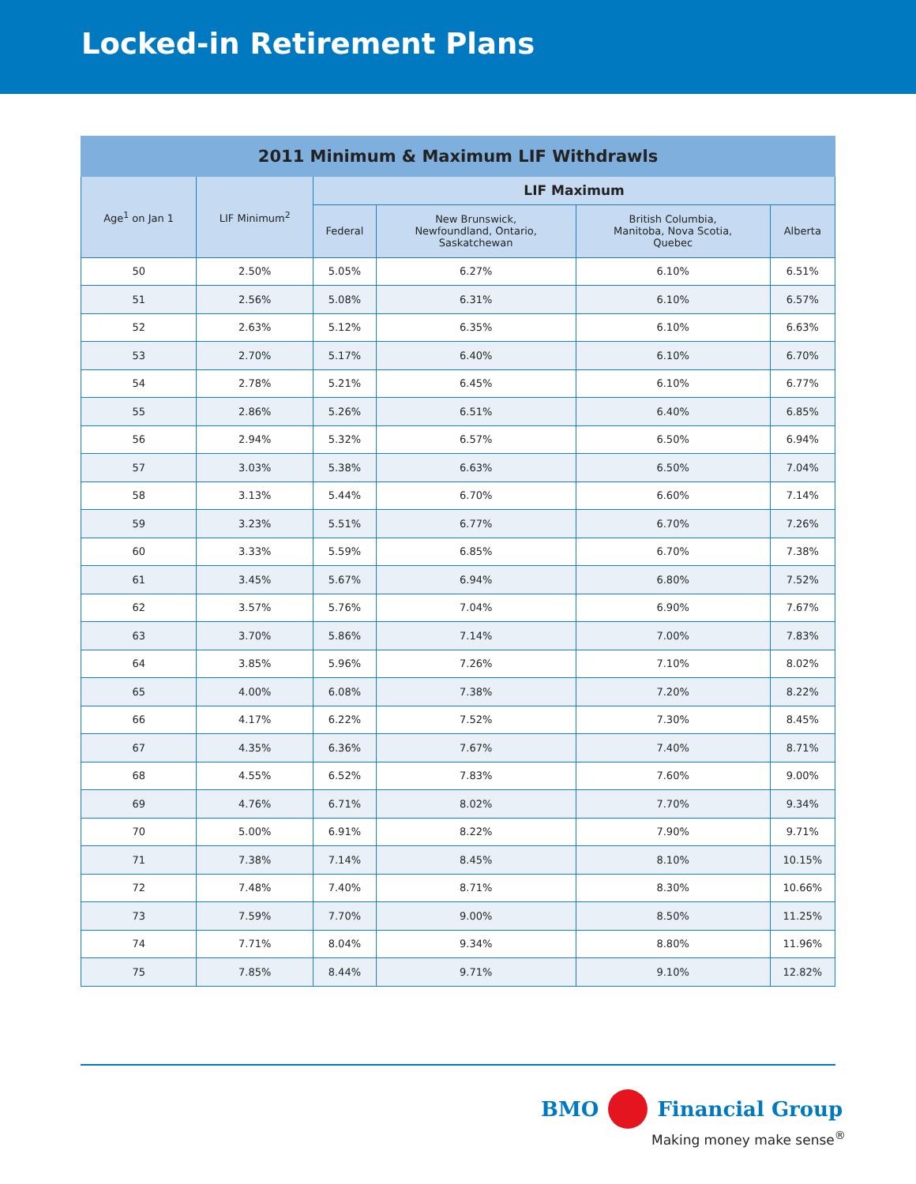Locked-in Retirement Plans
| 2011 Minimum & Maximum LIF Withdrawls | | | | | |
| --- | --- | --- | --- | --- | --- |
| Age<sup>1</sup> on Jan 1 | LIF Minimum<sup>2</sup> | LIF Maximum | | | |
| | | Federal | New Brunswick, Newfoundland, Ontario, Saskatchewan | British Columbia, Manitoba, Nova Scotia, Quebec | Alberta |
| 50 | 2.50% | 5.05% | 6.27% | 6.10% | 6.51% |
| 51 | 2.56% | 5.08% | 6.31% | 6.10% | 6.57% |
| 52 | 2.63% | 5.12% | 6.35% | 6.10% | 6.63% |
| 53 | 2.70% | 5.17% | 6.40% | 6.10% | 6.70% |
| 54 | 2.78% | 5.21% | 6.45% | 6.10% | 6.77% |
| 55 | 2.86% | 5.26% | 6.51% | 6.40% | 6.85% |
| 56 | 2.94% | 5.32% | 6.57% | 6.50% | 6.94% |
| 57 | 3.03% | 5.38% | 6.63% | 6.50% | 7.04% |
| 58 | 3.13% | 5.44% | 6.70% | 6.60% | 7.14% |
| 59 | 3.23% | 5.51% | 6.77% | 6.70% | 7.26% |
| 60 | 3.33% | 5.59% | 6.85% | 6.70% | 7.38% |
| 61 | 3.45% | 5.67% | 6.94% | 6.80% | 7.52% |
| 62 | 3.57% | 5.76% | 7.04% | 6.90% | 7.67% |
| 63 | 3.70% | 5.86% | 7.14% | 7.00% | 7.83% |
| 64 | 3.85% | 5.96% | 7.26% | 7.10% | 8.02% |
| 65 | 4.00% | 6.08% | 7.38% | 7.20% | 8.22% |
| 66 | 4.17% | 6.22% | 7.52% | 7.30% | 8.45% |
| 67 | 4.35% | 6.36% | 7.67% | 7.40% | 8.71% |
| 68 | 4.55% | 6.52% | 7.83% | 7.60% | 9.00% |
| 69 | 4.76% | 6.71% | 8.02% | 7.70% | 9.34% |
| 70 | 5.00% | 6.91% | 8.22% | 7.90% | 9.71% |
| 71 | 7.38% | 7.14% | 8.45% | 8.10% | 10.15% |
| 72 | 7.48% | 7.40% | 8.71% | 8.30% | 10.66% |
| 73 | 7.59% | 7.70% | 9.00% | 8.50% | 11.25% |
| 74 | 7.71% | 8.04% | 9.34% | 8.80% | 11.96% |
| 75 | 7.85% | 8.44% | 9.71% | 9.10% | 12.82% |
BMO Financial Group
Making money make sense<sup>®</sup>